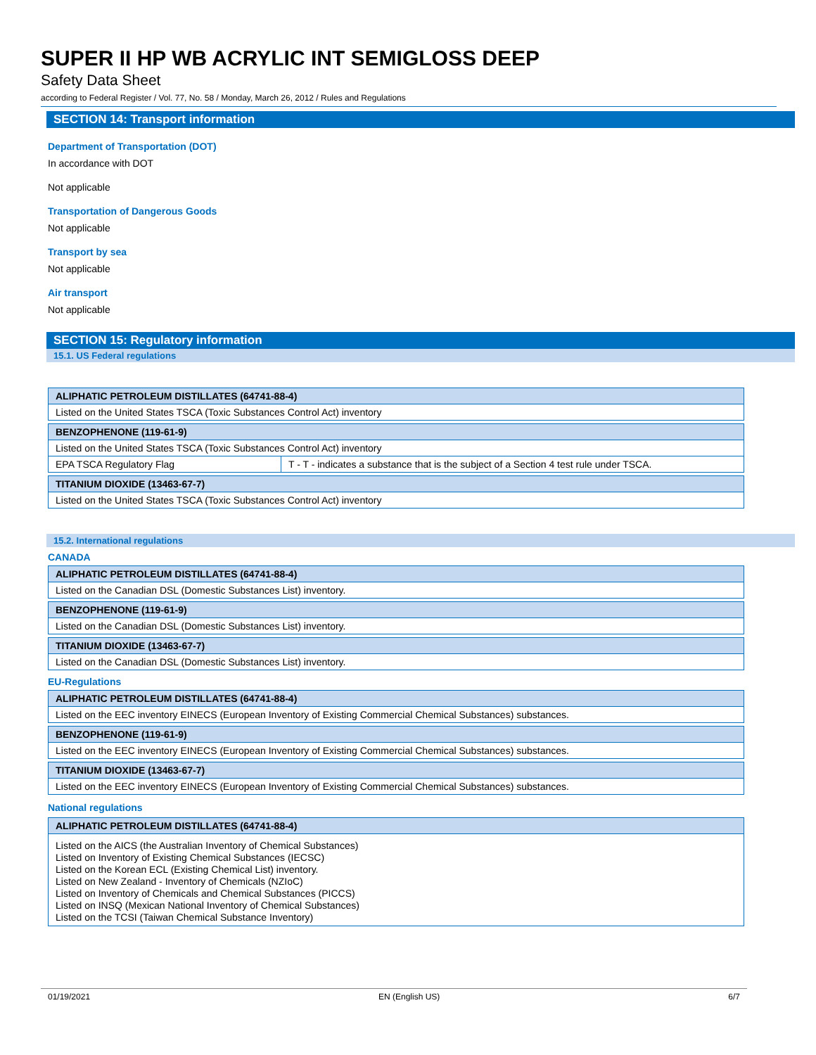SUPER II HP WB ACRYLIC INT SEMIGLOSS DEEP
Safety Data Sheet
according to Federal Register / Vol. 77, No. 58 / Monday, March 26, 2012 / Rules and Regulations
SECTION 14: Transport information
Department of Transportation (DOT)
In accordance with DOT
Not applicable
Transportation of Dangerous Goods
Not applicable
Transport by sea
Not applicable
Air transport
Not applicable
SECTION 15: Regulatory information
15.1. US Federal regulations
| ALIPHATIC PETROLEUM DISTILLATES (64741-88-4) | |
| Listed on the United States TSCA (Toxic Substances Control Act) inventory | |
| BENZOPHENONE (119-61-9) | |
| Listed on the United States TSCA (Toxic Substances Control Act) inventory | |
| EPA TSCA Regulatory Flag | T - T - indicates a substance that is the subject of a Section 4 test rule under TSCA. |
| TITANIUM DIOXIDE (13463-67-7) | |
| Listed on the United States TSCA (Toxic Substances Control Act) inventory | |
15.2. International regulations
CANADA
| ALIPHATIC PETROLEUM DISTILLATES (64741-88-4) |
| Listed on the Canadian DSL (Domestic Substances List) inventory. |
| BENZOPHENONE (119-61-9) |
| Listed on the Canadian DSL (Domestic Substances List) inventory. |
| TITANIUM DIOXIDE (13463-67-7) |
| Listed on the Canadian DSL (Domestic Substances List) inventory. |
EU-Regulations
| ALIPHATIC PETROLEUM DISTILLATES (64741-88-4) |
| Listed on the EEC inventory EINECS (European Inventory of Existing Commercial Chemical Substances) substances. |
| BENZOPHENONE (119-61-9) |
| Listed on the EEC inventory EINECS (European Inventory of Existing Commercial Chemical Substances) substances. |
| TITANIUM DIOXIDE (13463-67-7) |
| Listed on the EEC inventory EINECS (European Inventory of Existing Commercial Chemical Substances) substances. |
National regulations
| ALIPHATIC PETROLEUM DISTILLATES (64741-88-4) |
| Listed on the AICS (the Australian Inventory of Chemical Substances) Listed on Inventory of Existing Chemical Substances (IECSC) Listed on the Korean ECL (Existing Chemical List) inventory. Listed on New Zealand - Inventory of Chemicals (NZIoC) Listed on Inventory of Chemicals and Chemical Substances (PICCS) Listed on INSQ (Mexican National Inventory of Chemical Substances) Listed on the TCSI (Taiwan Chemical Substance Inventory) |
01/19/2021 EN (English US) 6/7